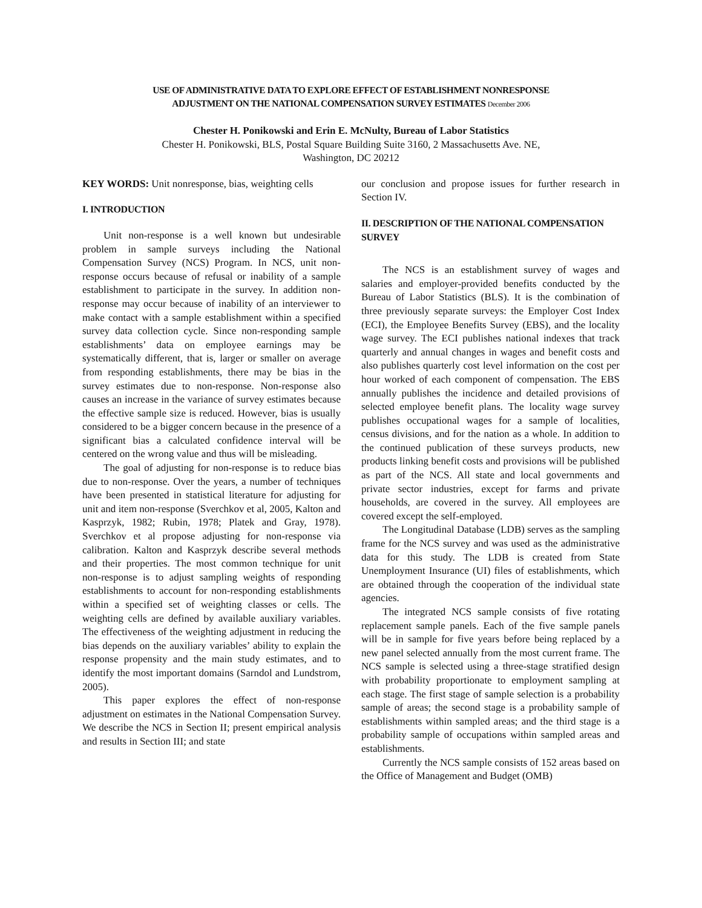USE OF ADMINISTRATIVE DATA TO EXPLORE EFFECT OF ESTABLISHMENT NONRESPONSE
ADJUSTMENT ON THE NATIONAL COMPENSATION SURVEY ESTIMATES December 2006
Chester H. Ponikowski and Erin E. McNulty, Bureau of Labor Statistics
Chester H. Ponikowski, BLS, Postal Square Building Suite 3160, 2 Massachusetts Ave. NE,
Washington, DC 20212
KEY WORDS: Unit nonresponse, bias, weighting cells
I. INTRODUCTION
Unit non-response is a well known but undesirable problem in sample surveys including the National Compensation Survey (NCS) Program. In NCS, unit non-response occurs because of refusal or inability of a sample establishment to participate in the survey. In addition non-response may occur because of inability of an interviewer to make contact with a sample establishment within a specified survey data collection cycle. Since non-responding sample establishments’ data on employee earnings may be systematically different, that is, larger or smaller on average from responding establishments, there may be bias in the survey estimates due to non-response. Non-response also causes an increase in the variance of survey estimates because the effective sample size is reduced. However, bias is usually considered to be a bigger concern because in the presence of a significant bias a calculated confidence interval will be centered on the wrong value and thus will be misleading.
The goal of adjusting for non-response is to reduce bias due to non-response. Over the years, a number of techniques have been presented in statistical literature for adjusting for unit and item non-response (Sverchkov et al, 2005, Kalton and Kasprzyk, 1982; Rubin, 1978; Platek and Gray, 1978). Sverchkov et al propose adjusting for non-response via calibration. Kalton and Kasprzyk describe several methods and their properties. The most common technique for unit non-response is to adjust sampling weights of responding establishments to account for non-responding establishments within a specified set of weighting classes or cells. The weighting cells are defined by available auxiliary variables. The effectiveness of the weighting adjustment in reducing the bias depends on the auxiliary variables’ ability to explain the response propensity and the main study estimates, and to identify the most important domains (Sarndol and Lundstrom, 2005).
This paper explores the effect of non-response adjustment on estimates in the National Compensation Survey. We describe the NCS in Section II; present empirical analysis and results in Section III; and state
our conclusion and propose issues for further research in Section IV.
II. DESCRIPTION OF THE NATIONAL COMPENSATION SURVEY
The NCS is an establishment survey of wages and salaries and employer-provided benefits conducted by the Bureau of Labor Statistics (BLS). It is the combination of three previously separate surveys: the Employer Cost Index (ECI), the Employee Benefits Survey (EBS), and the locality wage survey. The ECI publishes national indexes that track quarterly and annual changes in wages and benefit costs and also publishes quarterly cost level information on the cost per hour worked of each component of compensation. The EBS annually publishes the incidence and detailed provisions of selected employee benefit plans. The locality wage survey publishes occupational wages for a sample of localities, census divisions, and for the nation as a whole. In addition to the continued publication of these surveys products, new products linking benefit costs and provisions will be published as part of the NCS. All state and local governments and private sector industries, except for farms and private households, are covered in the survey. All employees are covered except the self-employed.
The Longitudinal Database (LDB) serves as the sampling frame for the NCS survey and was used as the administrative data for this study. The LDB is created from State Unemployment Insurance (UI) files of establishments, which are obtained through the cooperation of the individual state agencies.
The integrated NCS sample consists of five rotating replacement sample panels. Each of the five sample panels will be in sample for five years before being replaced by a new panel selected annually from the most current frame. The NCS sample is selected using a three-stage stratified design with probability proportionate to employment sampling at each stage. The first stage of sample selection is a probability sample of areas; the second stage is a probability sample of establishments within sampled areas; and the third stage is a probability sample of occupations within sampled areas and establishments.
Currently the NCS sample consists of 152 areas based on the Office of Management and Budget (OMB)